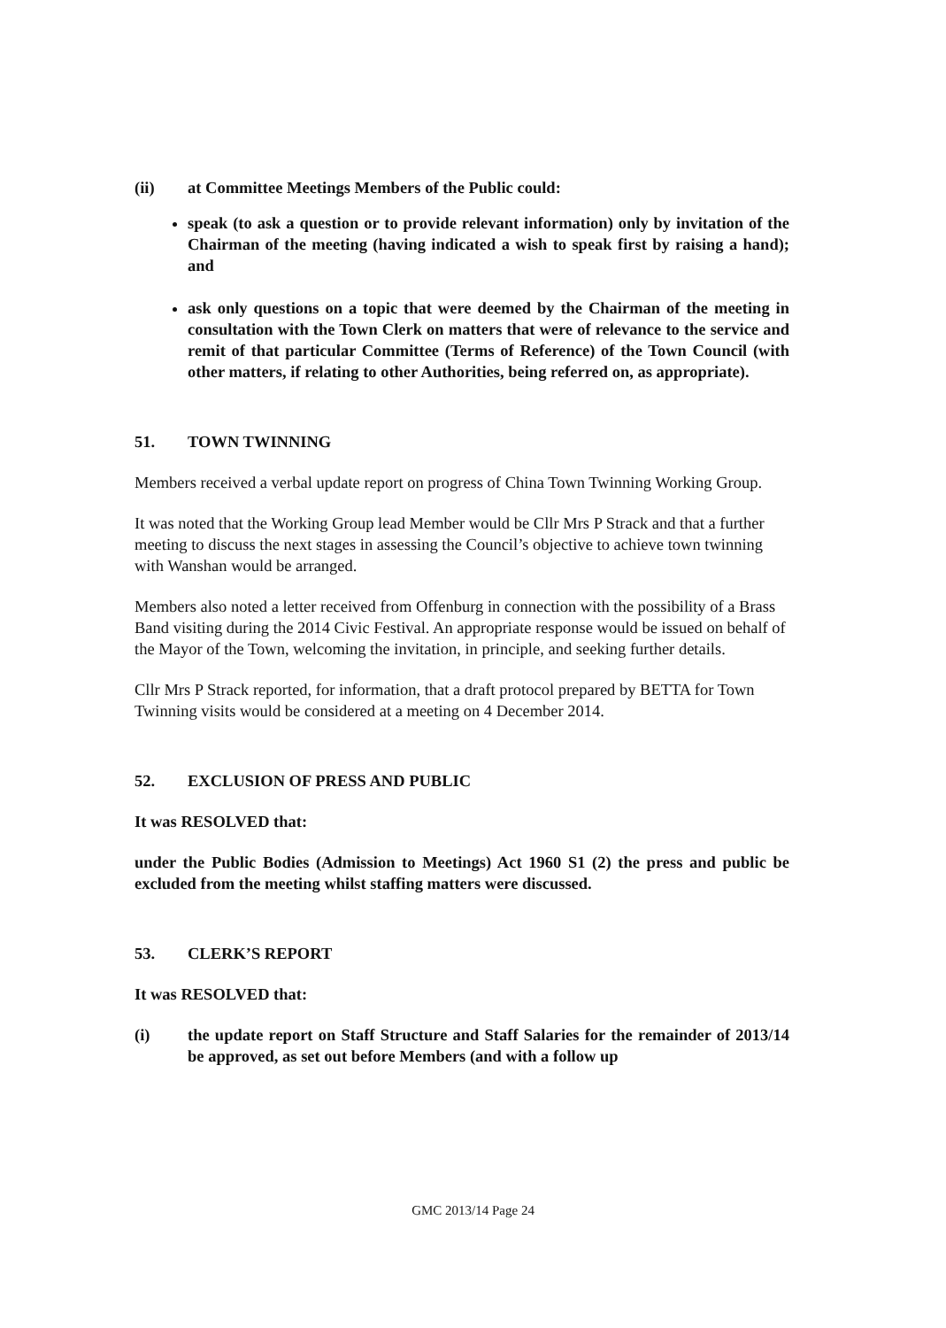(ii) at Committee Meetings Members of the Public could:
speak (to ask a question or to provide relevant information) only by invitation of the Chairman of the meeting (having indicated a wish to speak first by raising a hand); and
ask only questions on a topic that were deemed by the Chairman of the meeting in consultation with the Town Clerk on matters that were of relevance to the service and remit of that particular Committee (Terms of Reference) of the Town Council (with other matters, if relating to other Authorities, being referred on, as appropriate).
51. TOWN TWINNING
Members received a verbal update report on progress of China Town Twinning Working Group.
It was noted that the Working Group lead Member would be Cllr Mrs P Strack and that a further meeting to discuss the next stages in assessing the Council’s objective to achieve town twinning with Wanshan would be arranged.
Members also noted a letter received from Offenburg in connection with the possibility of a Brass Band visiting during the 2014 Civic Festival. An appropriate response would be issued on behalf of the Mayor of the Town, welcoming the invitation, in principle, and seeking further details.
Cllr Mrs P Strack reported, for information, that a draft protocol prepared by BETTA for Town Twinning visits would be considered at a meeting on 4 December 2014.
52. EXCLUSION OF PRESS AND PUBLIC
It was RESOLVED that:
under the Public Bodies (Admission to Meetings) Act 1960 S1 (2) the press and public be excluded from the meeting whilst staffing matters were discussed.
53. CLERK’S REPORT
It was RESOLVED that:
(i) the update report on Staff Structure and Staff Salaries for the remainder of 2013/14 be approved, as set out before Members (and with a follow up
GMC 2013/14 Page 24